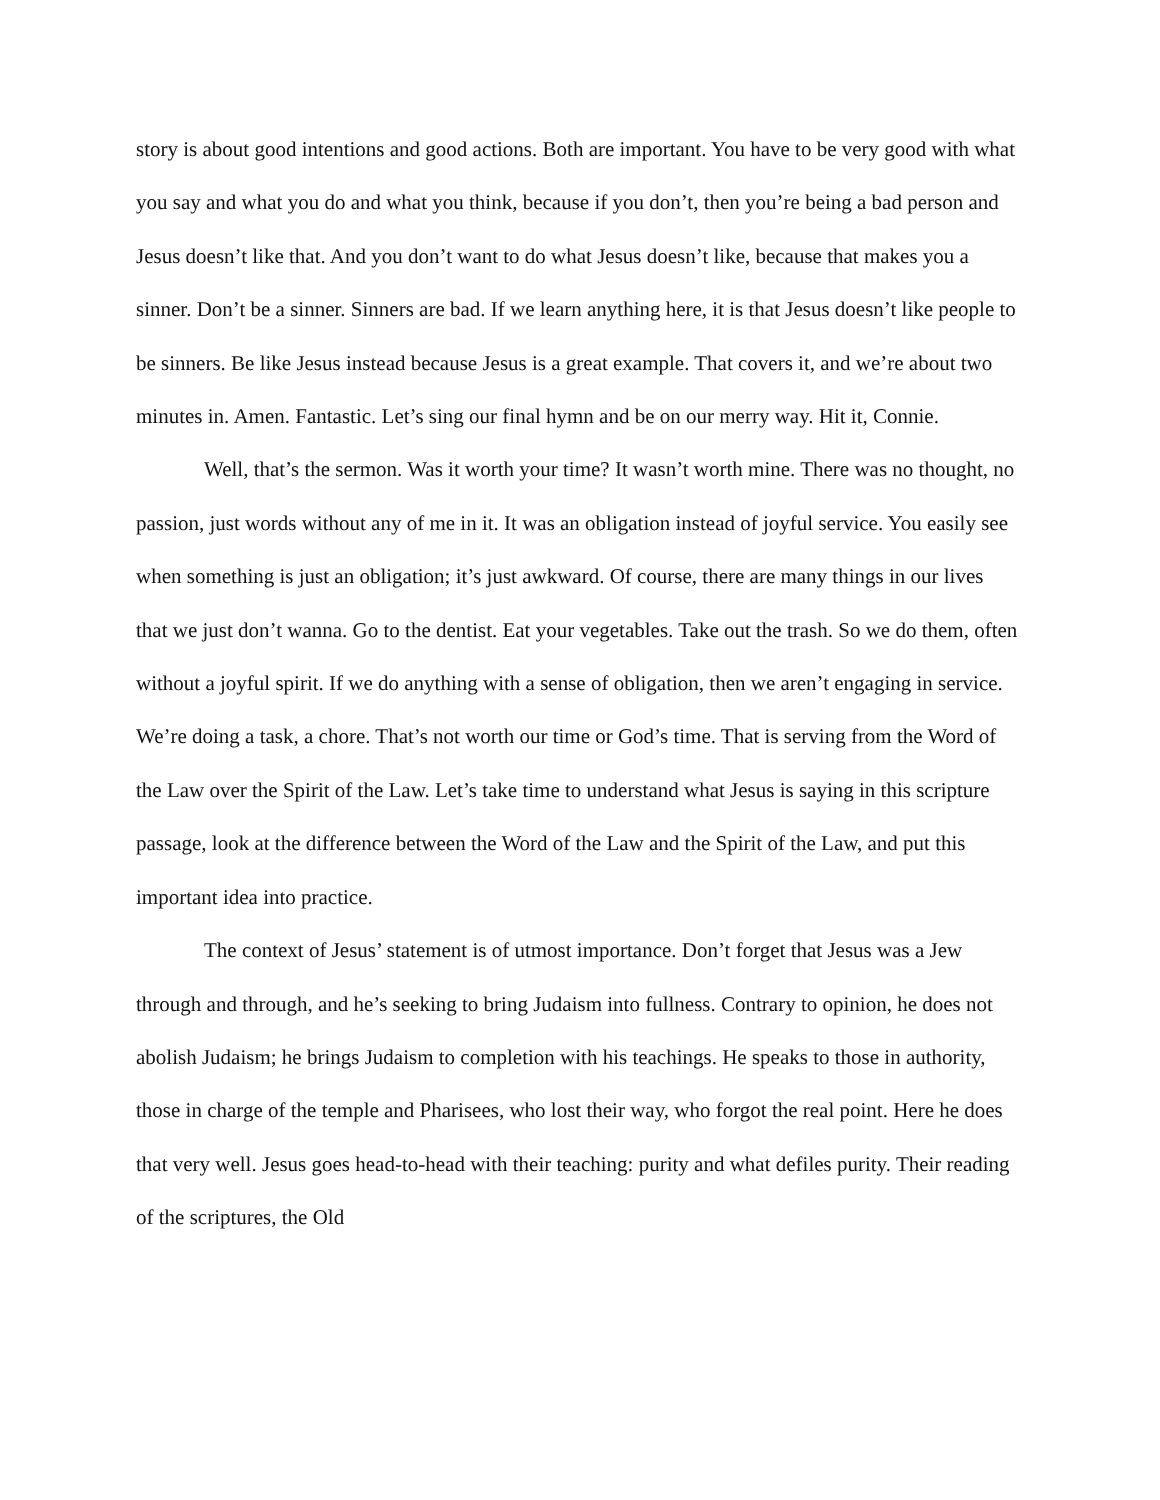story is about good intentions and good actions. Both are important. You have to be very good with what you say and what you do and what you think, because if you don’t, then you’re being a bad person and Jesus doesn’t like that. And you don’t want to do what Jesus doesn’t like, because that makes you a sinner. Don’t be a sinner. Sinners are bad. If we learn anything here, it is that Jesus doesn’t like people to be sinners. Be like Jesus instead because Jesus is a great example. That covers it, and we’re about two minutes in. Amen. Fantastic. Let’s sing our final hymn and be on our merry way. Hit it, Connie.
Well, that’s the sermon. Was it worth your time? It wasn’t worth mine. There was no thought, no passion, just words without any of me in it. It was an obligation instead of joyful service. You easily see when something is just an obligation; it’s just awkward. Of course, there are many things in our lives that we just don’t wanna. Go to the dentist. Eat your vegetables. Take out the trash. So we do them, often without a joyful spirit. If we do anything with a sense of obligation, then we aren’t engaging in service. We’re doing a task, a chore. That’s not worth our time or God’s time. That is serving from the Word of the Law over the Spirit of the Law. Let’s take time to understand what Jesus is saying in this scripture passage, look at the difference between the Word of the Law and the Spirit of the Law, and put this important idea into practice.
The context of Jesus’ statement is of utmost importance. Don’t forget that Jesus was a Jew through and through, and he’s seeking to bring Judaism into fullness. Contrary to opinion, he does not abolish Judaism; he brings Judaism to completion with his teachings. He speaks to those in authority, those in charge of the temple and Pharisees, who lost their way, who forgot the real point. Here he does that very well. Jesus goes head-to-head with their teaching: purity and what defiles purity. Their reading of the scriptures, the Old